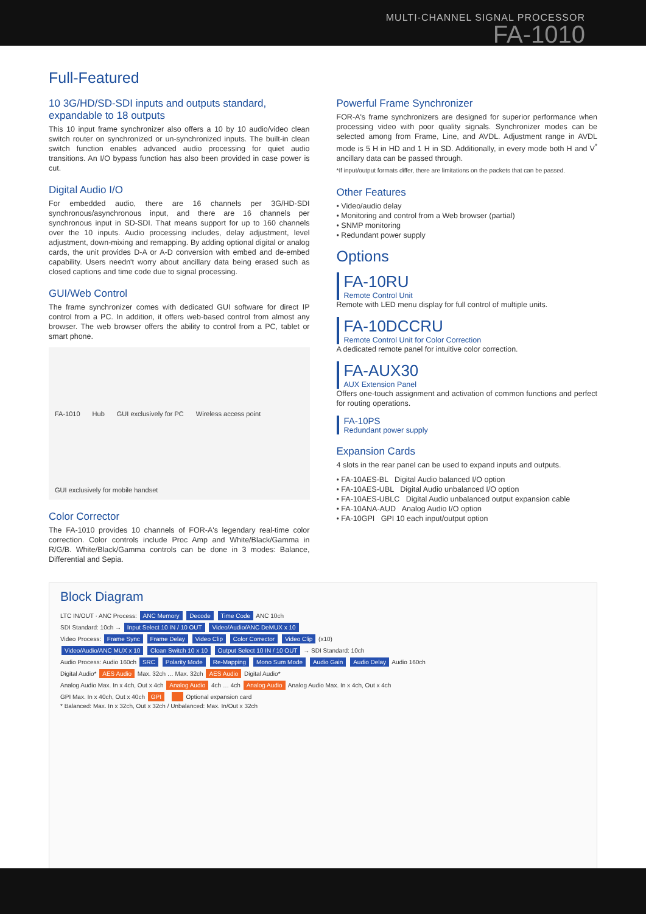MULTI-CHANNEL SIGNAL PROCESSOR
FA-1010
Full-Featured
10 3G/HD/SD-SDI inputs and outputs standard, expandable to 18 outputs
This 10 input frame synchronizer also offers a 10 by 10 audio/video clean switch router on synchronized or un-synchronized inputs. The built-in clean switch function enables advanced audio processing for quiet audio transitions. An I/O bypass function has also been provided in case power is cut.
Digital Audio I/O
For embedded audio, there are 16 channels per 3G/HD-SDI synchronous/asynchronous input, and there are 16 channels per synchronous input in SD-SDI. That means support for up to 160 channels over the 10 inputs. Audio processing includes, delay adjustment, level adjustment, down-mixing and remapping. By adding optional digital or analog cards, the unit provides D-A or A-D conversion with embed and de-embed capability. Users needn't worry about ancillary data being erased such as closed captions and time code due to signal processing.
GUI/Web Control
The frame synchronizer comes with dedicated GUI software for direct IP control from a PC. In addition, it offers web-based control from almost any browser. The web browser offers the ability to control from a PC, tablet or smart phone.
FA-1010
Hub
GUI exclusively for PC
Wireless access point
GUI exclusively for mobile handset
Color Corrector
The FA-1010 provides 10 channels of FOR-A's legendary real-time color correction. Color controls include Proc Amp and White/Black/Gamma in R/G/B. White/Black/Gamma controls can be done in 3 modes: Balance, Differential and Sepia.
Powerful Frame Synchronizer
FOR-A's frame synchronizers are designed for superior performance when processing video with poor quality signals. Synchronizer modes can be selected among from Frame, Line, and AVDL. Adjustment range in AVDL mode is 5 H in HD and 1 H in SD. Additionally, in every mode both H and V<sup>*</sup> ancillary data can be passed through.
*If input/output formats differ, there are limitations on the packets that can be passed.
Other Features
• Video/audio delay
• Monitoring and control from a Web browser (partial)
• SNMP monitoring
• Redundant power supply
Options
FA-10RU
Remote Control Unit
Remote with LED menu display for full control of multiple units.
FA-10DCCRU
Remote Control Unit for Color Correction
A dedicated remote panel for intuitive color correction.
FA-AUX30
AUX Extension Panel
Offers one-touch assignment and activation of common functions and perfect for routing operations.
FA-10PS
Redundant power supply
Expansion Cards
4 slots in the rear panel can be used to expand inputs and outputs.
• FA-10AES-BL Digital Audio balanced I/O option
• FA-10AES-UBL Digital Audio unbalanced I/O option
• FA-10AES-UBLC Digital Audio unbalanced output expansion cable
• FA-10ANA-AUD Analog Audio I/O option
• FA-10GPI GPI 10 each input/output option
Block Diagram
LTC IN/OUT · ANC Process: ANC Memory Decode Time Code ANC 10ch
SDI Standard: 10ch → Input Select 10 IN / 10 OUT Video/Audio/ANC DeMUX x 10
Video Process: Frame Sync Frame Delay Video Clip Color Corrector Video Clip (x10)
Video/Audio/ANC MUX x 10 Clean Switch 10 x 10 Output Select 10 IN / 10 OUT → SDI Standard: 10ch
Audio Process: Audio 160ch SRC Polarity Mode Re-Mapping Mono Sum Mode Audio Gain Audio Delay Audio 160ch
Digital Audio* AES Audio Max. 32ch … Max. 32ch AES Audio Digital Audio*
Analog Audio Max. In x 4ch, Out x 4ch Analog Audio 4ch … 4ch Analog Audio Analog Audio Max. In x 4ch, Out x 4ch
GPI Max. In x 40ch, Out x 40ch GPI Optional expansion card
* Balanced: Max. In x 32ch, Out x 32ch / Unbalanced: Max. In/Out x 32ch